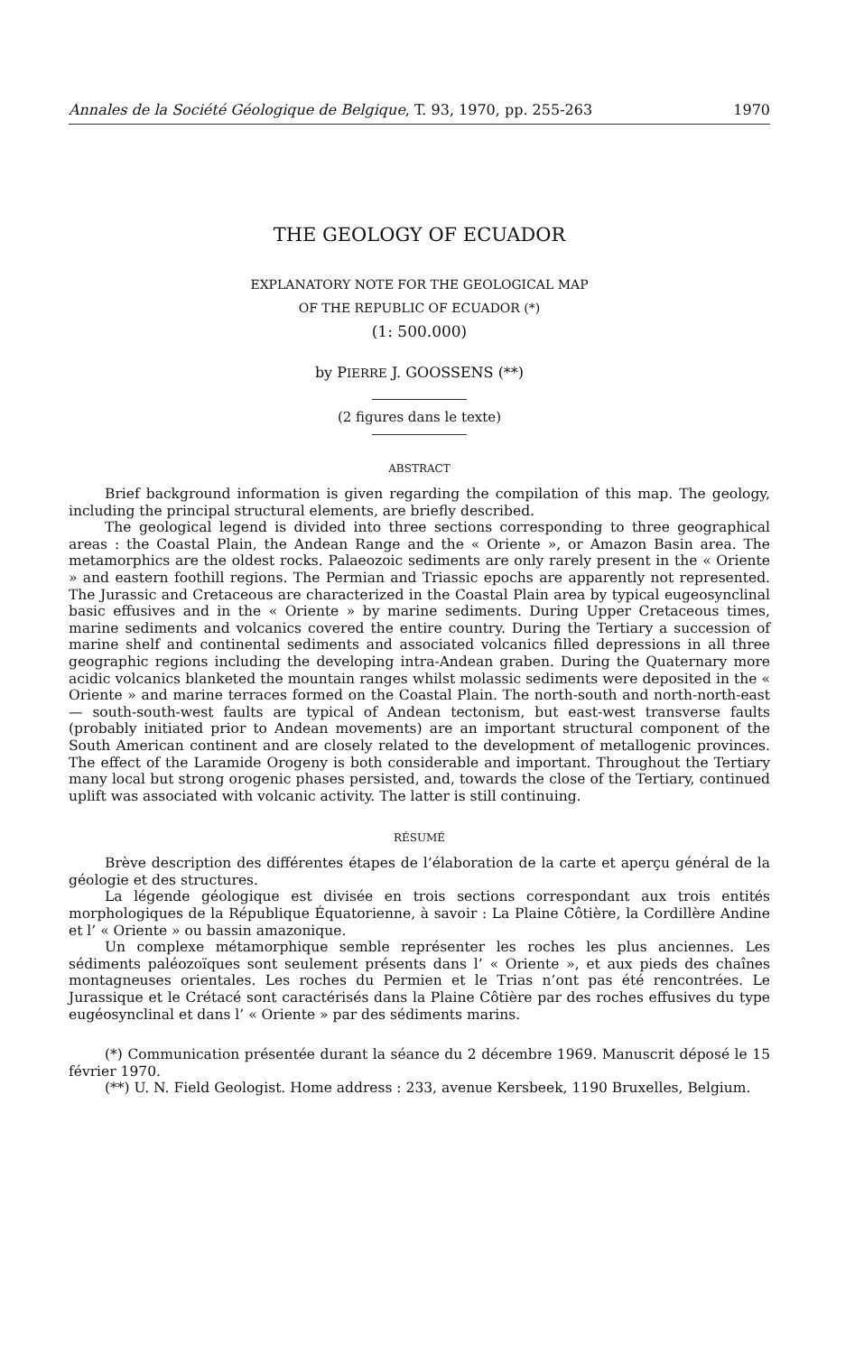Annales de la Société Géologique de Belgique, T. 93, 1970, pp. 255-263 1970
THE GEOLOGY OF ECUADOR
EXPLANATORY NOTE FOR THE GEOLOGICAL MAP
OF THE REPUBLIC OF ECUADOR (*)
(1: 500.000)
by PIERRE J. GOOSSENS (**)
(2 figures dans le texte)
ABSTRACT
Brief background information is given regarding the compilation of this map. The geology, including the principal structural elements, are briefly described.
The geological legend is divided into three sections corresponding to three geographical areas : the Coastal Plain, the Andean Range and the « Oriente », or Amazon Basin area. The metamorphics are the oldest rocks. Palaeozoic sediments are only rarely present in the « Oriente » and eastern foothill regions. The Permian and Triassic epochs are apparently not represented. The Jurassic and Cretaceous are characterized in the Coastal Plain area by typical eugeosynclinal basic effusives and in the « Oriente » by marine sediments. During Upper Cretaceous times, marine sediments and volcanics covered the entire country. During the Tertiary a succession of marine shelf and continental sediments and associated volcanics filled depressions in all three geographic regions including the developing intra-Andean graben. During the Quaternary more acidic volcanics blanketed the mountain ranges whilst molassic sediments were deposited in the « Oriente » and marine terraces formed on the Coastal Plain. The north-south and north-north-east — south-south-west faults are typical of Andean tectonism, but east-west transverse faults (probably initiated prior to Andean movements) are an important structural component of the South American continent and are closely related to the development of metallogenic provinces. The effect of the Laramide Orogeny is both considerable and important. Throughout the Tertiary many local but strong orogenic phases persisted, and, towards the close of the Tertiary, continued uplift was associated with volcanic activity. The latter is still continuing.
RÉSUMÉ
Brève description des différentes étapes de l’élaboration de la carte et aperçu général de la géologie et des structures.
La légende géologique est divisée en trois sections correspondant aux trois entités morphologiques de la République Équatorienne, à savoir : La Plaine Côtière, la Cordillère Andine et l’ « Oriente » ou bassin amazonique.
Un complexe métamorphique semble représenter les roches les plus anciennes. Les sédiments paléozoïques sont seulement présents dans l’ « Oriente », et aux pieds des chaînes montagneuses orientales. Les roches du Permien et le Trias n’ont pas été rencontrées. Le Jurassique et le Crétacé sont caractérisés dans la Plaine Côtière par des roches effusives du type eugéosynclinal et dans l’ « Oriente » par des sédiments marins.
(*) Communication présentée durant la séance du 2 décembre 1969. Manuscrit déposé le 15 février 1970.
(**) U. N. Field Geologist. Home address : 233, avenue Kersbeek, 1190 Bruxelles, Belgium.